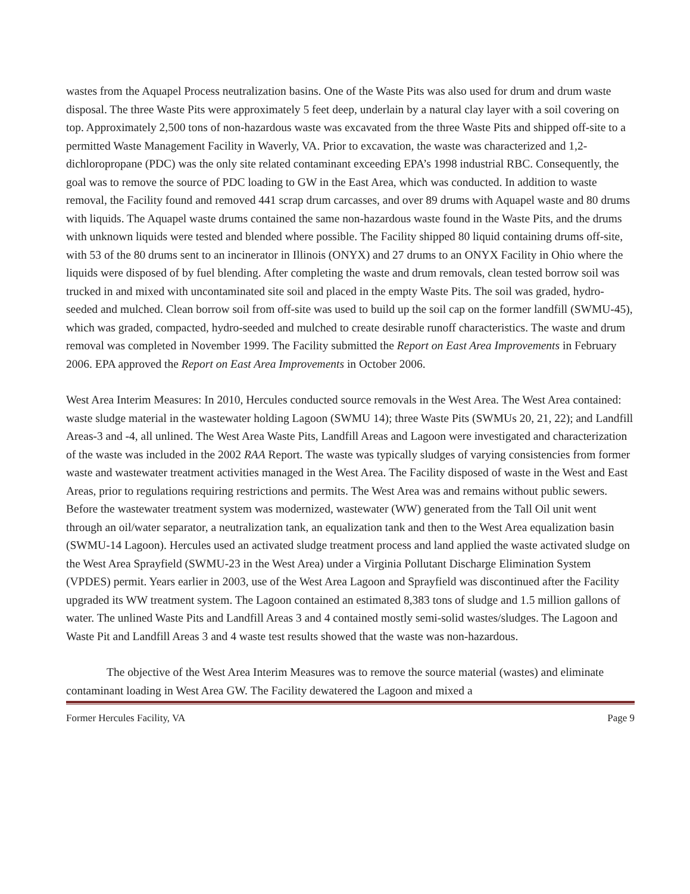wastes from the Aquapel Process neutralization basins. One of the Waste Pits was also used for drum and drum waste disposal. The three Waste Pits were approximately 5 feet deep, underlain by a natural clay layer with a soil covering on top. Approximately 2,500 tons of non-hazardous waste was excavated from the three Waste Pits and shipped off-site to a permitted Waste Management Facility in Waverly, VA. Prior to excavation, the waste was characterized and 1,2-dichloropropane (PDC) was the only site related contaminant exceeding EPA’s 1998 industrial RBC. Consequently, the goal was to remove the source of PDC loading to GW in the East Area, which was conducted. In addition to waste removal, the Facility found and removed 441 scrap drum carcasses, and over 89 drums with Aquapel waste and 80 drums with liquids. The Aquapel waste drums contained the same non-hazardous waste found in the Waste Pits, and the drums with unknown liquids were tested and blended where possible. The Facility shipped 80 liquid containing drums off-site, with 53 of the 80 drums sent to an incinerator in Illinois (ONYX) and 27 drums to an ONYX Facility in Ohio where the liquids were disposed of by fuel blending. After completing the waste and drum removals, clean tested borrow soil was trucked in and mixed with uncontaminated site soil and placed in the empty Waste Pits. The soil was graded, hydro-seeded and mulched. Clean borrow soil from off-site was used to build up the soil cap on the former landfill (SWMU-45), which was graded, compacted, hydro-seeded and mulched to create desirable runoff characteristics. The waste and drum removal was completed in November 1999. The Facility submitted the Report on East Area Improvements in February 2006. EPA approved the Report on East Area Improvements in October 2006.
West Area Interim Measures: In 2010, Hercules conducted source removals in the West Area. The West Area contained: waste sludge material in the wastewater holding Lagoon (SWMU 14); three Waste Pits (SWMUs 20, 21, 22); and Landfill Areas-3 and -4, all unlined. The West Area Waste Pits, Landfill Areas and Lagoon were investigated and characterization of the waste was included in the 2002 RAA Report. The waste was typically sludges of varying consistencies from former waste and wastewater treatment activities managed in the West Area. The Facility disposed of waste in the West and East Areas, prior to regulations requiring restrictions and permits. The West Area was and remains without public sewers. Before the wastewater treatment system was modernized, wastewater (WW) generated from the Tall Oil unit went through an oil/water separator, a neutralization tank, an equalization tank and then to the West Area equalization basin (SWMU-14 Lagoon). Hercules used an activated sludge treatment process and land applied the waste activated sludge on the West Area Sprayfield (SWMU-23 in the West Area) under a Virginia Pollutant Discharge Elimination System (VPDES) permit. Years earlier in 2003, use of the West Area Lagoon and Sprayfield was discontinued after the Facility upgraded its WW treatment system. The Lagoon contained an estimated 8,383 tons of sludge and 1.5 million gallons of water. The unlined Waste Pits and Landfill Areas 3 and 4 contained mostly semi-solid wastes/sludges. The Lagoon and Waste Pit and Landfill Areas 3 and 4 waste test results showed that the waste was non-hazardous.
The objective of the West Area Interim Measures was to remove the source material (wastes) and eliminate contaminant loading in West Area GW. The Facility dewatered the Lagoon and mixed a
Former Hercules Facility, VA Page 9